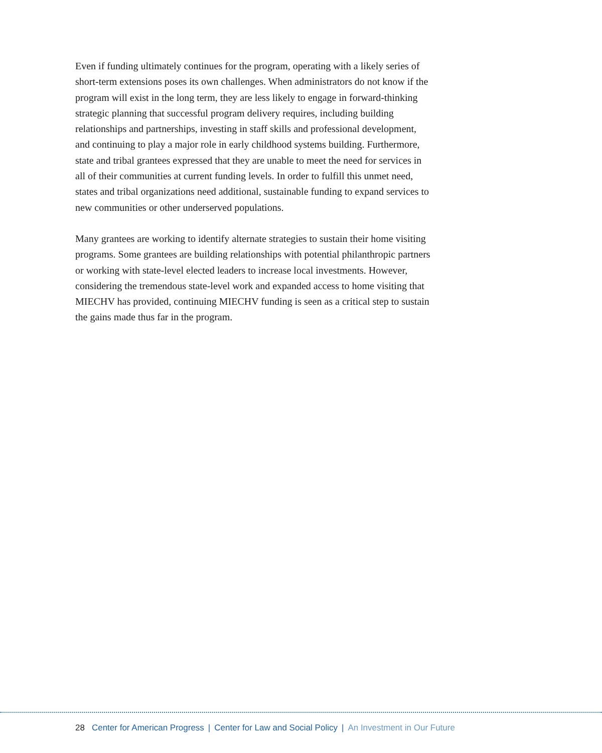Even if funding ultimately continues for the program, operating with a likely series of short-term extensions poses its own challenges. When administrators do not know if the program will exist in the long term, they are less likely to engage in forward-thinking strategic planning that successful program delivery requires, including building relationships and partnerships, investing in staff skills and professional development, and continuing to play a major role in early childhood systems building. Furthermore, state and tribal grantees expressed that they are unable to meet the need for services in all of their communities at current funding levels. In order to fulfill this unmet need, states and tribal organizations need additional, sustainable funding to expand services to new communities or other underserved populations.
Many grantees are working to identify alternate strategies to sustain their home visiting programs. Some grantees are building relationships with potential philanthropic partners or working with state-level elected leaders to increase local investments. However, considering the tremendous state-level work and expanded access to home visiting that MIECHV has provided, continuing MIECHV funding is seen as a critical step to sustain the gains made thus far in the program.
28 Center for American Progress | Center for Law and Social Policy | An Investment in Our Future